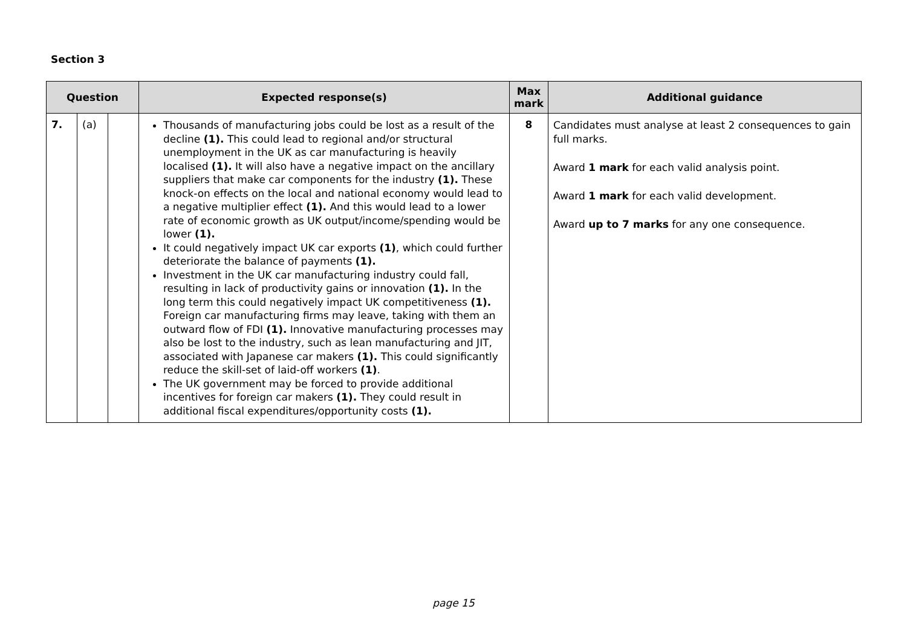Section 3
| Question | | | Expected response(s) | Max mark | Additional guidance |
| --- | --- | --- | --- | --- | --- |
| 7. | (a) | | Thousands of manufacturing jobs could be lost as a result of the decline (1). This could lead to regional and/or structural unemployment in the UK as car manufacturing is heavily localised (1). It will also have a negative impact on the ancillary suppliers that make car components for the industry (1). These knock-on effects on the local and national economy would lead to a negative multiplier effect (1). And this would lead to a lower rate of economic growth as UK output/income/spending would be lower (1). It could negatively impact UK car exports (1) , which could further deteriorate the balance of payments (1). Investment in the UK car manufacturing industry could fall, resulting in lack of productivity gains or innovation (1). In the long term this could negatively impact UK competitiveness (1). Foreign car manufacturing firms may leave, taking with them an outward flow of FDI (1). Innovative manufacturing processes may also be lost to the industry, such as lean manufacturing and JIT, associated with Japanese car makers (1). This could significantly reduce the skill-set of laid-off workers (1) . The UK government may be forced to provide additional incentives for foreign car makers (1). They could result in additional fiscal expenditures/opportunity costs (1). | 8 | Candidates must analyse at least 2 consequences to gain full marks. Award 1 mark for each valid analysis point. Award 1 mark for each valid development. Award up to 7 marks for any one consequence. |
page 15